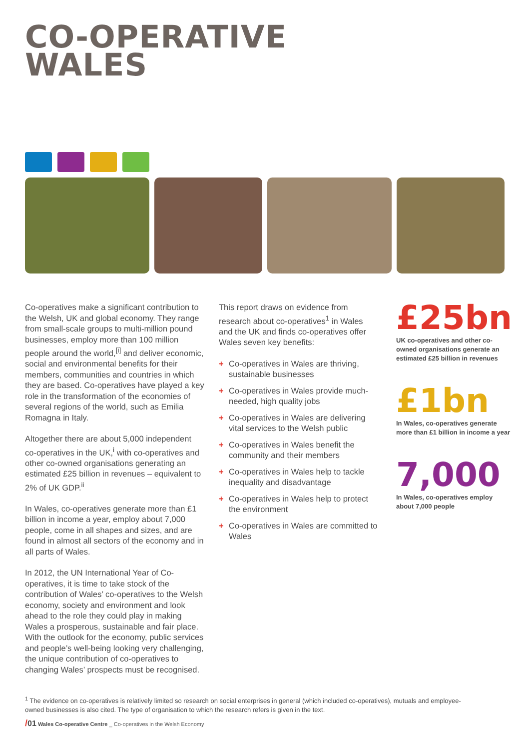CO-OPERATIVE
WALES
Co-operatives make a significant contribution to the Welsh, UK and global economy. They range from small-scale groups to multi-million pound businesses, employ more than 100 million people around the world,<sup>[i]</sup> and deliver economic, social and environmental benefits for their members, communities and countries in which they are based. Co-operatives have played a key role in the transformation of the economies of several regions of the world, such as Emilia Romagna in Italy.
Altogether there are about 5,000 independent co-operatives in the UK,<sup>i</sup> with co-operatives and other co-owned organisations generating an estimated £25 billion in revenues – equivalent to 2% of UK GDP.<sup>ii</sup>
In Wales, co-operatives generate more than £1 billion in income a year, employ about 7,000 people, come in all shapes and sizes, and are found in almost all sectors of the economy and in all parts of Wales.
In 2012, the UN International Year of Co-operatives, it is time to take stock of the contribution of Wales’ co-operatives to the Welsh economy, society and environment and look ahead to the role they could play in making Wales a prosperous, sustainable and fair place. With the outlook for the economy, public services and people’s well-being looking very challenging, the unique contribution of co-operatives to changing Wales’ prospects must be recognised.
This report draws on evidence from research about co-operatives<sup>1</sup> in Wales and the UK and finds co-operatives offer Wales seven key benefits:
+ Co-operatives in Wales are thriving, sustainable businesses
+ Co-operatives in Wales provide much-needed, high quality jobs
+ Co-operatives in Wales are delivering vital services to the Welsh public
+ Co-operatives in Wales benefit the community and their members
+ Co-operatives in Wales help to tackle inequality and disadvantage
+ Co-operatives in Wales help to protect the environment
+ Co-operatives in Wales are committed to Wales
£25bn
UK co-operatives and other co-owned organisations generate an estimated £25 billion in revenues
£1bn
In Wales, co-operatives generate more than £1 billion in income a year
7,000
In Wales, co-operatives employ about 7,000 people
<sup>1</sup> The evidence on co-operatives is relatively limited so research on social enterprises in general (which included co-operatives), mutuals and employee-owned businesses is also cited. The type of organisation to which the research refers is given in the text.
/01 Wales Co-operative Centre _ Co-operatives in the Welsh Economy